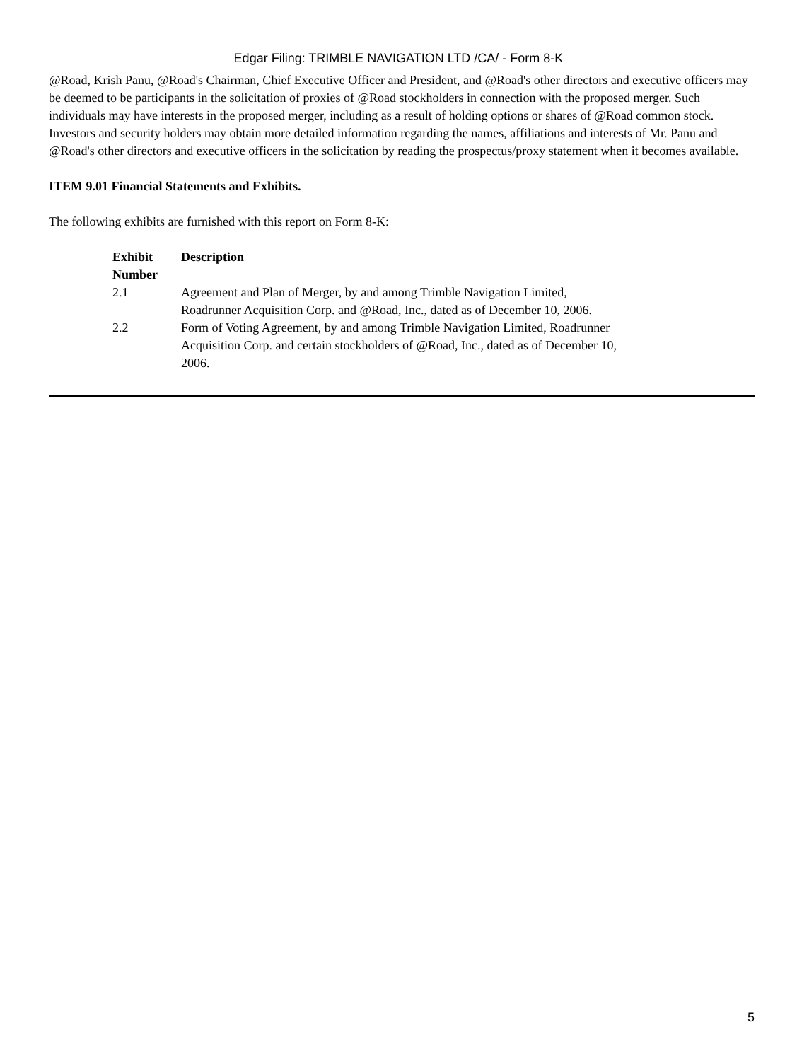Edgar Filing: TRIMBLE NAVIGATION LTD /CA/ - Form 8-K
@Road, Krish Panu, @Road's Chairman, Chief Executive Officer and President, and @Road's other directors and executive officers may be deemed to be participants in the solicitation of proxies of @Road stockholders in connection with the proposed merger. Such individuals may have interests in the proposed merger, including as a result of holding options or shares of @Road common stock. Investors and security holders may obtain more detailed information regarding the names, affiliations and interests of Mr. Panu and @Road's other directors and executive officers in the solicitation by reading the prospectus/proxy statement when it becomes available.
ITEM 9.01 Financial Statements and Exhibits.
The following exhibits are furnished with this report on Form 8-K:
| Exhibit Number | Description |
| --- | --- |
| 2.1 | Agreement and Plan of Merger, by and among Trimble Navigation Limited, Roadrunner Acquisition Corp. and @Road, Inc., dated as of December 10, 2006. |
| 2.2 | Form of Voting Agreement, by and among Trimble Navigation Limited, Roadrunner Acquisition Corp. and certain stockholders of @Road, Inc., dated as of December 10, 2006. |
5